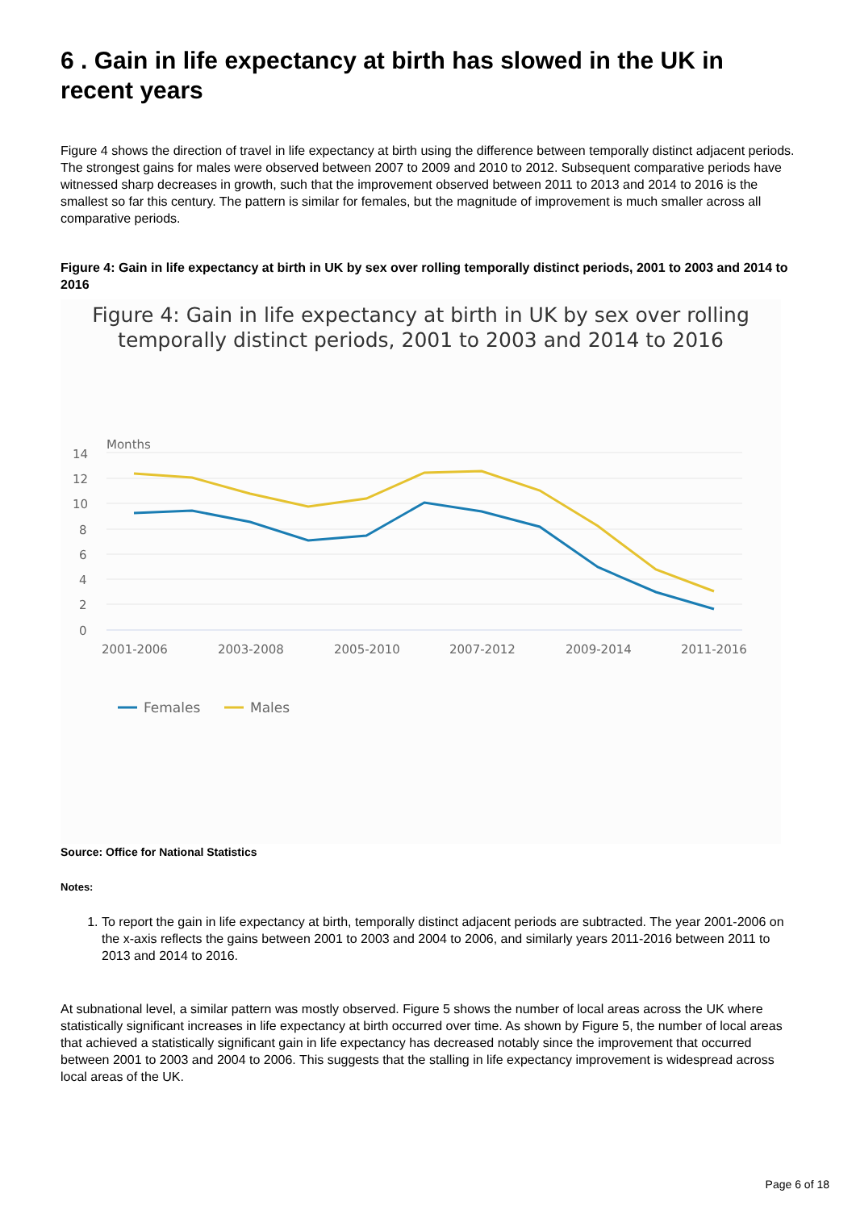6 . Gain in life expectancy at birth has slowed in the UK in recent years
Figure 4 shows the direction of travel in life expectancy at birth using the difference between temporally distinct adjacent periods. The strongest gains for males were observed between 2007 to 2009 and 2010 to 2012. Subsequent comparative periods have witnessed sharp decreases in growth, such that the improvement observed between 2011 to 2013 and 2014 to 2016 is the smallest so far this century. The pattern is similar for females, but the magnitude of improvement is much smaller across all comparative periods.
Figure 4: Gain in life expectancy at birth in UK by sex over rolling temporally distinct periods, 2001 to 2003 and 2014 to 2016
Figure 4: Gain in life expectancy at birth in UK by sex over rolling temporally distinct periods, 2001 to 2003 and 2014 to 2016
Months
14
12
10
8
6
4
2
0
2001-2006
2003-2008
2005-2010
2007-2012
2009-2014
2011-2016
Females
Males
Source: Office for National Statistics
Notes:
1. To report the gain in life expectancy at birth, temporally distinct adjacent periods are subtracted. The year 2001-2006 on the x-axis reflects the gains between 2001 to 2003 and 2004 to 2006, and similarly years 2011-2016 between 2011 to 2013 and 2014 to 2016.
At subnational level, a similar pattern was mostly observed. Figure 5 shows the number of local areas across the UK where statistically significant increases in life expectancy at birth occurred over time. As shown by Figure 5, the number of local areas that achieved a statistically significant gain in life expectancy has decreased notably since the improvement that occurred between 2001 to 2003 and 2004 to 2006. This suggests that the stalling in life expectancy improvement is widespread across local areas of the UK.
Page 6 of 18